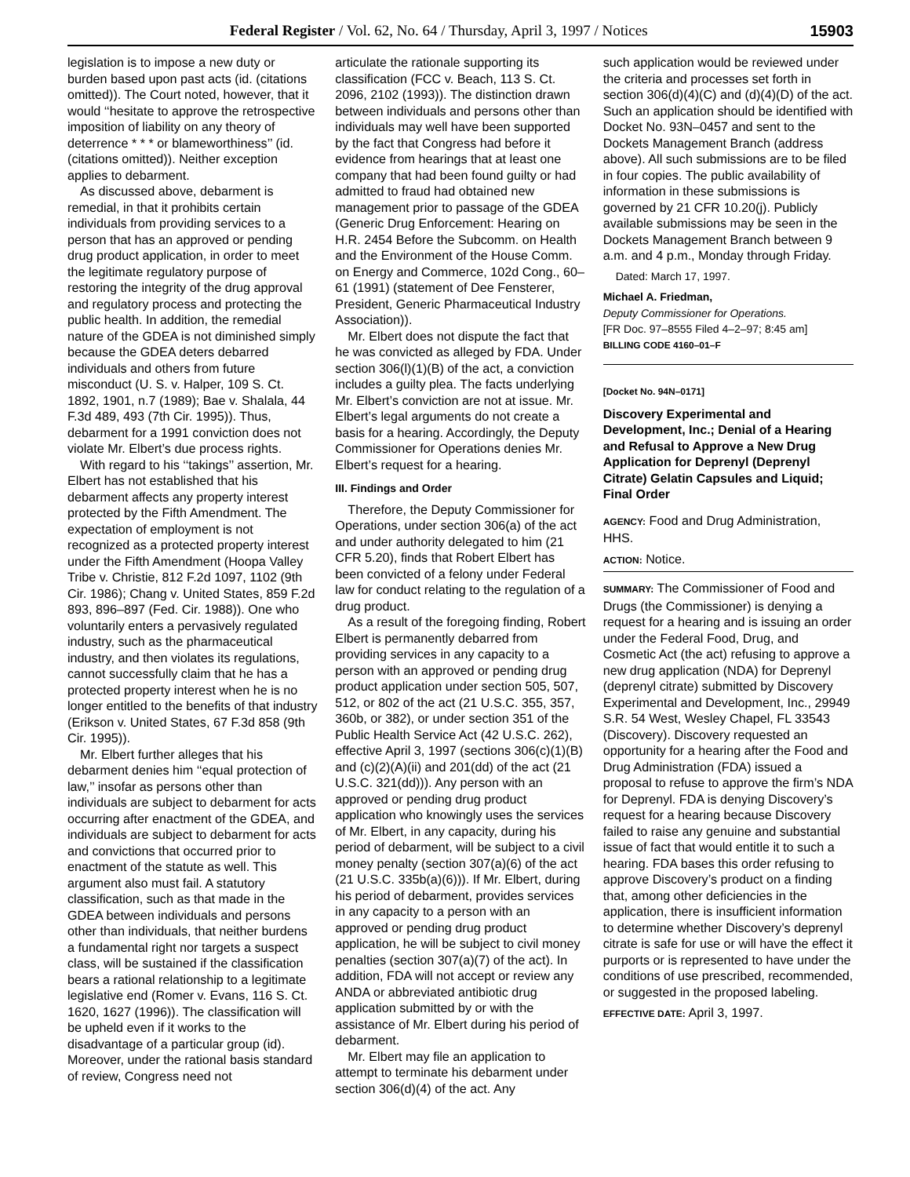Federal Register / Vol. 62, No. 64 / Thursday, April 3, 1997 / Notices 15903
legislation is to impose a new duty or burden based upon past acts (id. (citations omitted)). The Court noted, however, that it would ‘‘hesitate to approve the retrospective imposition of liability on any theory of deterrence * * * or blameworthiness’’ (id. (citations omitted)). Neither exception applies to debarment.
As discussed above, debarment is remedial, in that it prohibits certain individuals from providing services to a person that has an approved or pending drug product application, in order to meet the legitimate regulatory purpose of restoring the integrity of the drug approval and regulatory process and protecting the public health. In addition, the remedial nature of the GDEA is not diminished simply because the GDEA deters debarred individuals and others from future misconduct (U. S. v. Halper, 109 S. Ct. 1892, 1901, n.7 (1989); Bae v. Shalala, 44 F.3d 489, 493 (7th Cir. 1995)). Thus, debarment for a 1991 conviction does not violate Mr. Elbert’s due process rights.
With regard to his ‘‘takings’’ assertion, Mr. Elbert has not established that his debarment affects any property interest protected by the Fifth Amendment. The expectation of employment is not recognized as a protected property interest under the Fifth Amendment (Hoopa Valley Tribe v. Christie, 812 F.2d 1097, 1102 (9th Cir. 1986); Chang v. United States, 859 F.2d 893, 896–897 (Fed. Cir. 1988)). One who voluntarily enters a pervasively regulated industry, such as the pharmaceutical industry, and then violates its regulations, cannot successfully claim that he has a protected property interest when he is no longer entitled to the benefits of that industry (Erikson v. United States, 67 F.3d 858 (9th Cir. 1995)).
Mr. Elbert further alleges that his debarment denies him ‘‘equal protection of law,’’ insofar as persons other than individuals are subject to debarment for acts occurring after enactment of the GDEA, and individuals are subject to debarment for acts and convictions that occurred prior to enactment of the statute as well. This argument also must fail. A statutory classification, such as that made in the GDEA between individuals and persons other than individuals, that neither burdens a fundamental right nor targets a suspect class, will be sustained if the classification bears a rational relationship to a legitimate legislative end (Romer v. Evans, 116 S. Ct. 1620, 1627 (1996)). The classification will be upheld even if it works to the disadvantage of a particular group (id). Moreover, under the rational basis standard of review, Congress need not
articulate the rationale supporting its classification (FCC v. Beach, 113 S. Ct. 2096, 2102 (1993)). The distinction drawn between individuals and persons other than individuals may well have been supported by the fact that Congress had before it evidence from hearings that at least one company that had been found guilty or had admitted to fraud had obtained new management prior to passage of the GDEA (Generic Drug Enforcement: Hearing on H.R. 2454 Before the Subcomm. on Health and the Environment of the House Comm. on Energy and Commerce, 102d Cong., 60–61 (1991) (statement of Dee Fensterer, President, Generic Pharmaceutical Industry Association)).
Mr. Elbert does not dispute the fact that he was convicted as alleged by FDA. Under section 306(l)(1)(B) of the act, a conviction includes a guilty plea. The facts underlying Mr. Elbert’s conviction are not at issue. Mr. Elbert’s legal arguments do not create a basis for a hearing. Accordingly, the Deputy Commissioner for Operations denies Mr. Elbert’s request for a hearing.
III. Findings and Order
Therefore, the Deputy Commissioner for Operations, under section 306(a) of the act and under authority delegated to him (21 CFR 5.20), finds that Robert Elbert has been convicted of a felony under Federal law for conduct relating to the regulation of a drug product.
As a result of the foregoing finding, Robert Elbert is permanently debarred from providing services in any capacity to a person with an approved or pending drug product application under section 505, 507, 512, or 802 of the act (21 U.S.C. 355, 357, 360b, or 382), or under section 351 of the Public Health Service Act (42 U.S.C. 262), effective April 3, 1997 (sections 306(c)(1)(B) and (c)(2)(A)(ii) and 201(dd) of the act (21 U.S.C. 321(dd))). Any person with an approved or pending drug product application who knowingly uses the services of Mr. Elbert, in any capacity, during his period of debarment, will be subject to a civil money penalty (section 307(a)(6) of the act (21 U.S.C. 335b(a)(6))). If Mr. Elbert, during his period of debarment, provides services in any capacity to a person with an approved or pending drug product application, he will be subject to civil money penalties (section 307(a)(7) of the act). In addition, FDA will not accept or review any ANDA or abbreviated antibiotic drug application submitted by or with the assistance of Mr. Elbert during his period of debarment.
Mr. Elbert may file an application to attempt to terminate his debarment under section 306(d)(4) of the act. Any
such application would be reviewed under the criteria and processes set forth in section 306(d)(4)(C) and (d)(4)(D) of the act. Such an application should be identified with Docket No. 93N–0457 and sent to the Dockets Management Branch (address above). All such submissions are to be filed in four copies. The public availability of information in these submissions is governed by 21 CFR 10.20(j). Publicly available submissions may be seen in the Dockets Management Branch between 9 a.m. and 4 p.m., Monday through Friday.
Dated: March 17, 1997.
Michael A. Friedman,
Deputy Commissioner for Operations.
[FR Doc. 97–8555 Filed 4–2–97; 8:45 am]
BILLING CODE 4160–01–F
[Docket No. 94N–0171]
Discovery Experimental and Development, Inc.; Denial of a Hearing and Refusal to Approve a New Drug Application for Deprenyl (Deprenyl Citrate) Gelatin Capsules and Liquid; Final Order
AGENCY: Food and Drug Administration, HHS.
ACTION: Notice.
SUMMARY: The Commissioner of Food and Drugs (the Commissioner) is denying a request for a hearing and is issuing an order under the Federal Food, Drug, and Cosmetic Act (the act) refusing to approve a new drug application (NDA) for Deprenyl (deprenyl citrate) submitted by Discovery Experimental and Development, Inc., 29949 S.R. 54 West, Wesley Chapel, FL 33543 (Discovery). Discovery requested an opportunity for a hearing after the Food and Drug Administration (FDA) issued a proposal to refuse to approve the firm’s NDA for Deprenyl. FDA is denying Discovery’s request for a hearing because Discovery failed to raise any genuine and substantial issue of fact that would entitle it to such a hearing. FDA bases this order refusing to approve Discovery’s product on a finding that, among other deficiencies in the application, there is insufficient information to determine whether Discovery’s deprenyl citrate is safe for use or will have the effect it purports or is represented to have under the conditions of use prescribed, recommended, or suggested in the proposed labeling.
EFFECTIVE DATE: April 3, 1997.